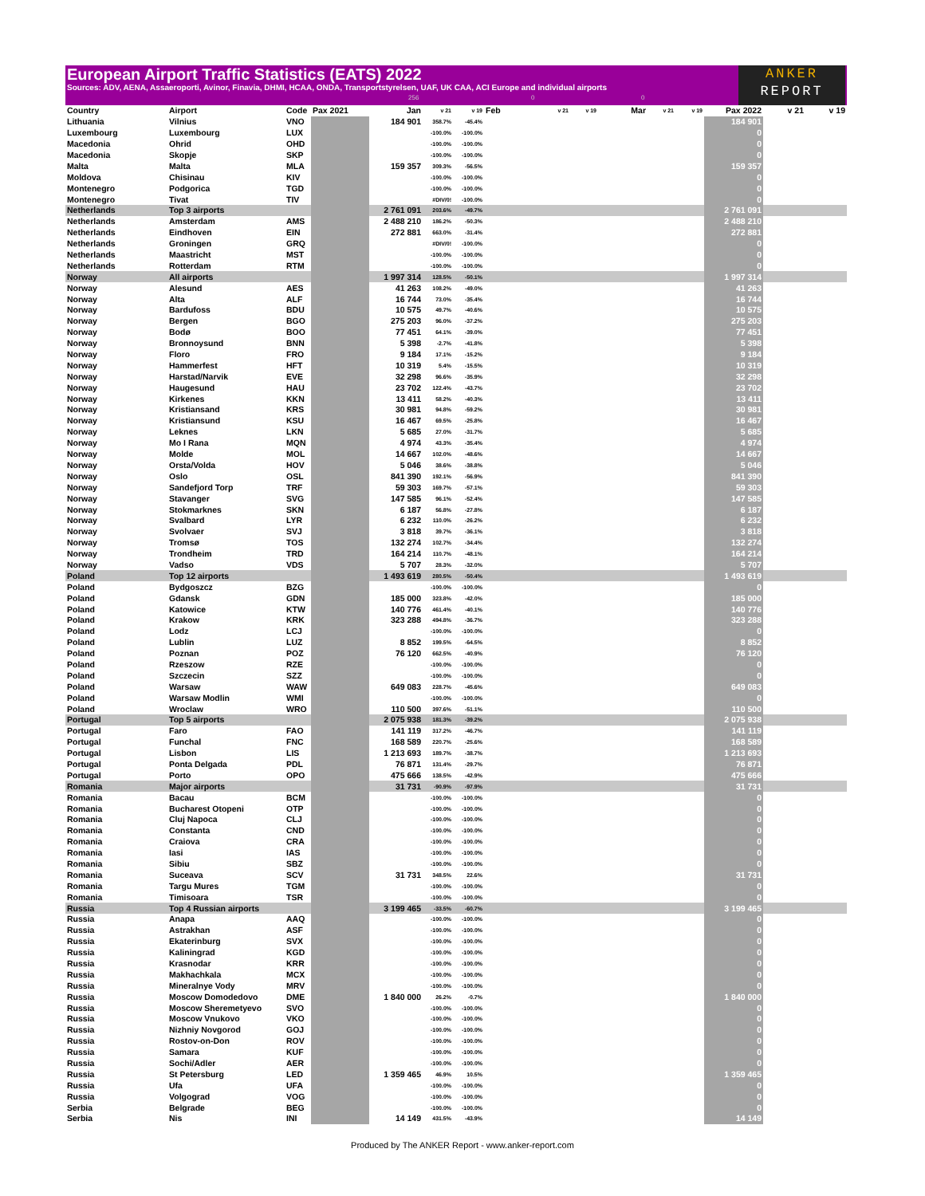European Airport Traffic Statistics (EATS) 2022
Sources: ADV, AENA, Assaeroporti, Avinor, Finavia, DHMI, HCAA, ONDA, Transportstyrelsen, UAF, UK CAA, ACI Europe and individual airports
ANKER
REPORT
256 0 0
| Country | Airport | Code | Pax 2021 | Jan | v 21 | v 19 | Feb | v 21 | v 19 | Mar | v 21 | v 19 | Pax 2022 | v 21 | v 19 |
| --- | --- | --- | --- | --- | --- | --- | --- | --- | --- | --- | --- | --- | --- | --- | --- |
| Lithuania | Vilnius | VNO | | 184 901 | 358.7% | -45.4% | | | | | | | 184 901 | | |
| Luxembourg | Luxembourg | LUX | | | -100.0% | -100.0% | | | | | | | 0 | | |
| Macedonia | Ohrid | OHD | | | -100.0% | -100.0% | | | | | | | 0 | | |
| Macedonia | Skopje | SKP | | | -100.0% | -100.0% | | | | | | | 0 | | |
| Malta | Malta | MLA | | 159 357 | 309.3% | -56.5% | | | | | | | 159 357 | | |
| Moldova | Chisinau | KIV | | | -100.0% | -100.0% | | | | | | | 0 | | |
| Montenegro | Podgorica | TGD | | | -100.0% | -100.0% | | | | | | | 0 | | |
| Montenegro | Tivat | TIV | | | #DIV/0! | -100.0% | | | | | | | 0 | | |
| Netherlands | Top 3 airports | | | 2 761 091 | 203.6% | -49.7% | | | | | | | 2 761 091 | | |
| Netherlands | Amsterdam | AMS | | 2 488 210 | 186.2% | -50.3% | | | | | | | 2 488 210 | | |
| Netherlands | Eindhoven | EIN | | 272 881 | 663.0% | -31.4% | | | | | | | 272 881 | | |
| Netherlands | Groningen | GRQ | | | #DIV/0! | -100.0% | | | | | | | 0 | | |
| Netherlands | Maastricht | MST | | | -100.0% | -100.0% | | | | | | | 0 | | |
| Netherlands | Rotterdam | RTM | | | -100.0% | -100.0% | | | | | | | 0 | | |
| Norway | All airports | | | 1 997 314 | 128.5% | -50.1% | | | | | | | 1 997 314 | | |
| Norway | Alesund | AES | | 41 263 | 108.2% | -49.0% | | | | | | | 41 263 | | |
| Norway | Alta | ALF | | 16 744 | 73.0% | -35.4% | | | | | | | 16 744 | | |
| Norway | Bardufoss | BDU | | 10 575 | 49.7% | -40.6% | | | | | | | 10 575 | | |
| Norway | Bergen | BGO | | 275 203 | 96.0% | -37.2% | | | | | | | 275 203 | | |
| Norway | Bodø | BOO | | 77 451 | 64.1% | -39.0% | | | | | | | 77 451 | | |
| Norway | Bronnoysund | BNN | | 5 398 | -2.7% | -41.8% | | | | | | | 5 398 | | |
| Norway | Floro | FRO | | 9 184 | 17.1% | -15.2% | | | | | | | 9 184 | | |
| Norway | Hammerfest | HFT | | 10 319 | 5.4% | -15.5% | | | | | | | 10 319 | | |
| Norway | Harstad/Narvik | EVE | | 32 298 | 96.6% | -35.9% | | | | | | | 32 298 | | |
| Norway | Haugesund | HAU | | 23 702 | 122.4% | -43.7% | | | | | | | 23 702 | | |
| Norway | Kirkenes | KKN | | 13 411 | 58.2% | -40.3% | | | | | | | 13 411 | | |
| Norway | Kristiansand | KRS | | 30 981 | 94.8% | -59.2% | | | | | | | 30 981 | | |
| Norway | Kristiansund | KSU | | 16 467 | 69.5% | -25.8% | | | | | | | 16 467 | | |
| Norway | Leknes | LKN | | 5 685 | 27.0% | -31.7% | | | | | | | 5 685 | | |
| Norway | Mo I Rana | MQN | | 4 974 | 43.3% | -35.4% | | | | | | | 4 974 | | |
| Norway | Molde | MOL | | 14 667 | 102.0% | -48.6% | | | | | | | 14 667 | | |
| Norway | Orsta/Volda | HOV | | 5 046 | 38.6% | -38.8% | | | | | | | 5 046 | | |
| Norway | Oslo | OSL | | 841 390 | 192.1% | -56.9% | | | | | | | 841 390 | | |
| Norway | Sandefjord Torp | TRF | | 59 303 | 169.7% | -57.1% | | | | | | | 59 303 | | |
| Norway | Stavanger | SVG | | 147 585 | 96.1% | -52.4% | | | | | | | 147 585 | | |
| Norway | Stokmarknes | SKN | | 6 187 | 56.8% | -27.8% | | | | | | | 6 187 | | |
| Norway | Svalbard | LYR | | 6 232 | 110.0% | -26.2% | | | | | | | 6 232 | | |
| Norway | Svolvaer | SVJ | | 3 818 | 39.7% | -36.1% | | | | | | | 3 818 | | |
| Norway | Tromsø | TOS | | 132 274 | 102.7% | -34.4% | | | | | | | 132 274 | | |
| Norway | Trondheim | TRD | | 164 214 | 110.7% | -48.1% | | | | | | | 164 214 | | |
| Norway | Vadso | VDS | | 5 707 | 28.3% | -32.0% | | | | | | | 5 707 | | |
| Poland | Top 12 airports | | | 1 493 619 | 280.5% | -50.4% | | | | | | | 1 493 619 | | |
| Poland | Bydgoszcz | BZG | | | -100.0% | -100.0% | | | | | | | 0 | | |
| Poland | Gdansk | GDN | | 185 000 | 323.8% | -42.0% | | | | | | | 185 000 | | |
| Poland | Katowice | KTW | | 140 776 | 461.4% | -40.1% | | | | | | | 140 776 | | |
| Poland | Krakow | KRK | | 323 288 | 494.8% | -36.7% | | | | | | | 323 288 | | |
| Poland | Lodz | LCJ | | | -100.0% | -100.0% | | | | | | | 0 | | |
| Poland | Lublin | LUZ | | 8 852 | 199.5% | -64.5% | | | | | | | 8 852 | | |
| Poland | Poznan | POZ | | 76 120 | 662.5% | -40.9% | | | | | | | 76 120 | | |
| Poland | Rzeszow | RZE | | | -100.0% | -100.0% | | | | | | | 0 | | |
| Poland | Szczecin | SZZ | | | -100.0% | -100.0% | | | | | | | 0 | | |
| Poland | Warsaw | WAW | | 649 083 | 228.7% | -45.6% | | | | | | | 649 083 | | |
| Poland | Warsaw Modlin | WMI | | | -100.0% | -100.0% | | | | | | | 0 | | |
| Poland | Wroclaw | WRO | | 110 500 | 397.6% | -51.1% | | | | | | | 110 500 | | |
| Portugal | Top 5 airports | | | 2 075 938 | 181.3% | -39.2% | | | | | | | 2 075 938 | | |
| Portugal | Faro | FAO | | 141 119 | 317.2% | -46.7% | | | | | | | 141 119 | | |
| Portugal | Funchal | FNC | | 168 589 | 220.7% | -25.6% | | | | | | | 168 589 | | |
| Portugal | Lisbon | LIS | | 1 213 693 | 189.7% | -38.7% | | | | | | | 1 213 693 | | |
| Portugal | Ponta Delgada | PDL | | 76 871 | 131.4% | -29.7% | | | | | | | 76 871 | | |
| Portugal | Porto | OPO | | 475 666 | 138.5% | -42.9% | | | | | | | 475 666 | | |
| Romania | Major airports | | | 31 731 | -90.9% | -97.9% | | | | | | | 31 731 | | |
| Romania | Bacau | BCM | | | -100.0% | -100.0% | | | | | | | 0 | | |
| Romania | Bucharest Otopeni | OTP | | | -100.0% | -100.0% | | | | | | | 0 | | |
| Romania | Cluj Napoca | CLJ | | | -100.0% | -100.0% | | | | | | | 0 | | |
| Romania | Constanta | CND | | | -100.0% | -100.0% | | | | | | | 0 | | |
| Romania | Craiova | CRA | | | -100.0% | -100.0% | | | | | | | 0 | | |
| Romania | Iasi | IAS | | | -100.0% | -100.0% | | | | | | | 0 | | |
| Romania | Sibiu | SBZ | | | -100.0% | -100.0% | | | | | | | 0 | | |
| Romania | Suceava | SCV | | 31 731 | 348.5% | 22.6% | | | | | | | 31 731 | | |
| Romania | Targu Mures | TGM | | | -100.0% | -100.0% | | | | | | | 0 | | |
| Romania | Timisoara | TSR | | | -100.0% | -100.0% | | | | | | | 0 | | |
| Russia | Top 4 Russian airports | | | 3 199 465 | -33.5% | -60.7% | | | | | | | 3 199 465 | | |
| Russia | Anapa | AAQ | | | -100.0% | -100.0% | | | | | | | 0 | | |
| Russia | Astrakhan | ASF | | | -100.0% | -100.0% | | | | | | | 0 | | |
| Russia | Ekaterinburg | SVX | | | -100.0% | -100.0% | | | | | | | 0 | | |
| Russia | Kaliningrad | KGD | | | -100.0% | -100.0% | | | | | | | 0 | | |
| Russia | Krasnodar | KRR | | | -100.0% | -100.0% | | | | | | | 0 | | |
| Russia | Makhachkala | MCX | | | -100.0% | -100.0% | | | | | | | 0 | | |
| Russia | Mineralnye Vody | MRV | | | -100.0% | -100.0% | | | | | | | 0 | | |
| Russia | Moscow Domodedovo | DME | | 1 840 000 | 26.2% | -0.7% | | | | | | | 1 840 000 | | |
| Russia | Moscow Sheremetyevo | SVO | | | -100.0% | -100.0% | | | | | | | 0 | | |
| Russia | Moscow Vnukovo | VKO | | | -100.0% | -100.0% | | | | | | | 0 | | |
| Russia | Nizhniy Novgorod | GOJ | | | -100.0% | -100.0% | | | | | | | 0 | | |
| Russia | Rostov-on-Don | ROV | | | -100.0% | -100.0% | | | | | | | 0 | | |
| Russia | Samara | KUF | | | -100.0% | -100.0% | | | | | | | 0 | | |
| Russia | Sochi/Adler | AER | | | -100.0% | -100.0% | | | | | | | 0 | | |
| Russia | St Petersburg | LED | | 1 359 465 | 46.9% | 10.5% | | | | | | | 1 359 465 | | |
| Russia | Ufa | UFA | | | -100.0% | -100.0% | | | | | | | 0 | | |
| Russia | Volgograd | VOG | | | -100.0% | -100.0% | | | | | | | 0 | | |
| Serbia | Belgrade | BEG | | | -100.0% | -100.0% | | | | | | | 0 | | |
| Serbia | Nis | INI | | 14 149 | 431.5% | -43.9% | | | | | | | 14 149 | | |
Produced by The ANKER Report - www.anker-report.com